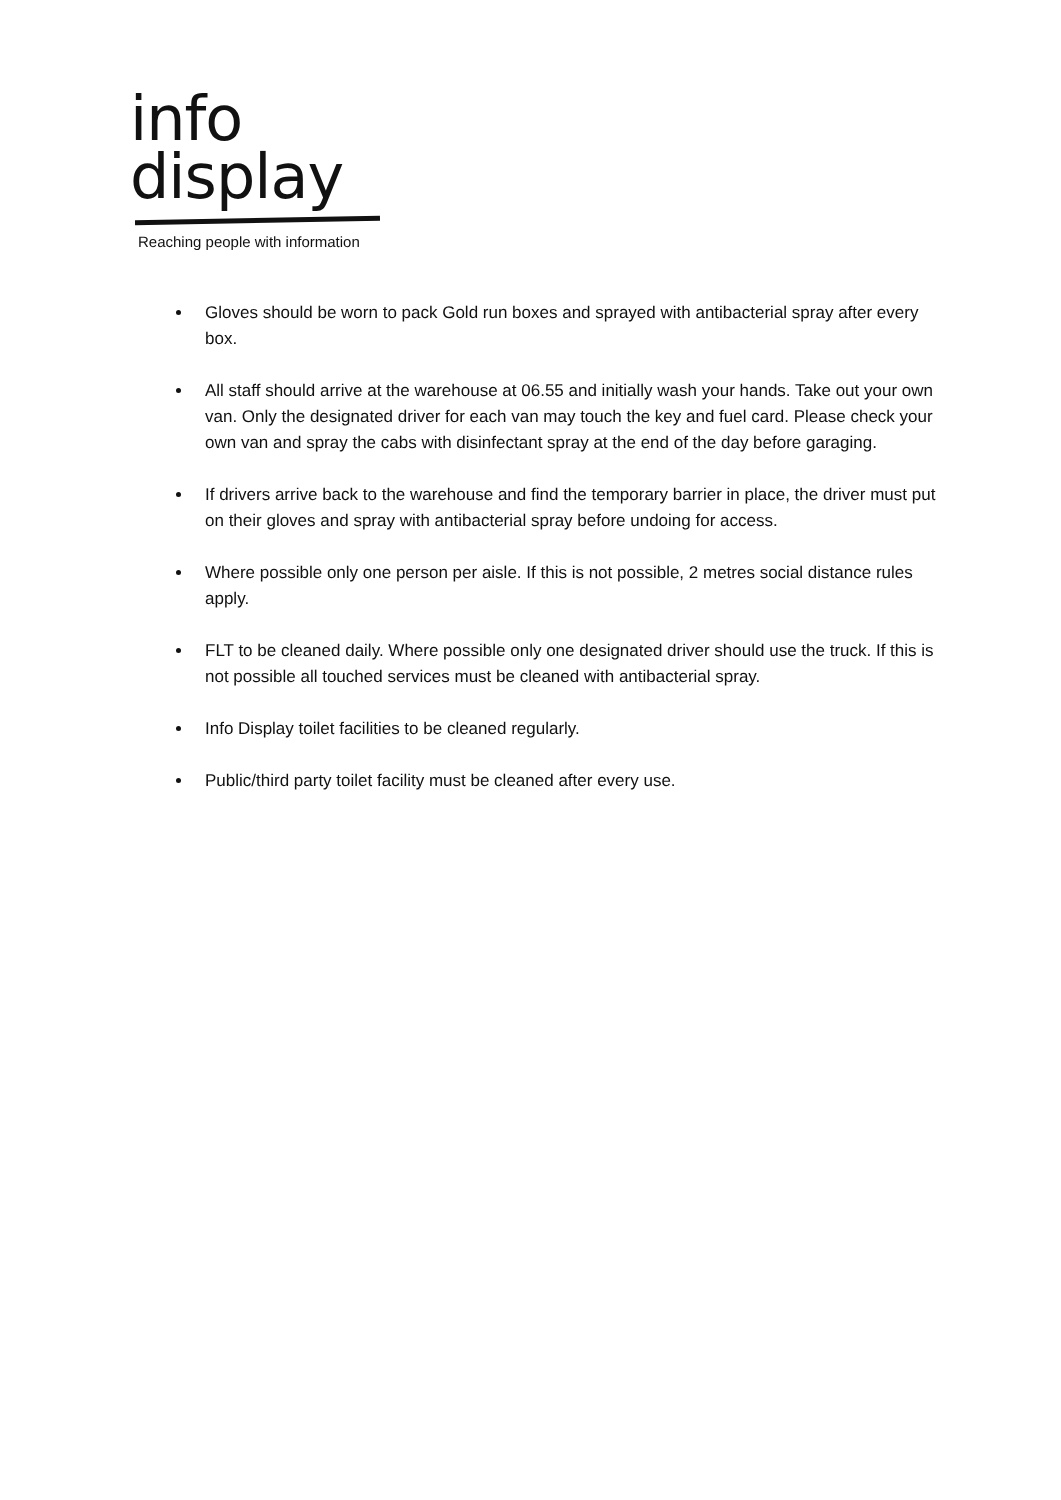info
display
Reaching people with information
Gloves should be worn to pack Gold run boxes and sprayed with antibacterial spray after every box.
All staff should arrive at the warehouse at 06.55 and initially wash your hands. Take out your own van. Only the designated driver for each van may touch the key and fuel card. Please check your own van and spray the cabs with disinfectant spray at the end of the day before garaging.
If drivers arrive back to the warehouse and find the temporary barrier in place, the driver must put on their gloves and spray with antibacterial spray before undoing for access.
Where possible only one person per aisle. If this is not possible, 2 metres social distance rules apply.
FLT to be cleaned daily. Where possible only one designated driver should use the truck. If this is not possible all touched services must be cleaned with antibacterial spray.
Info Display toilet facilities to be cleaned regularly.
Public/third party toilet facility must be cleaned after every use.